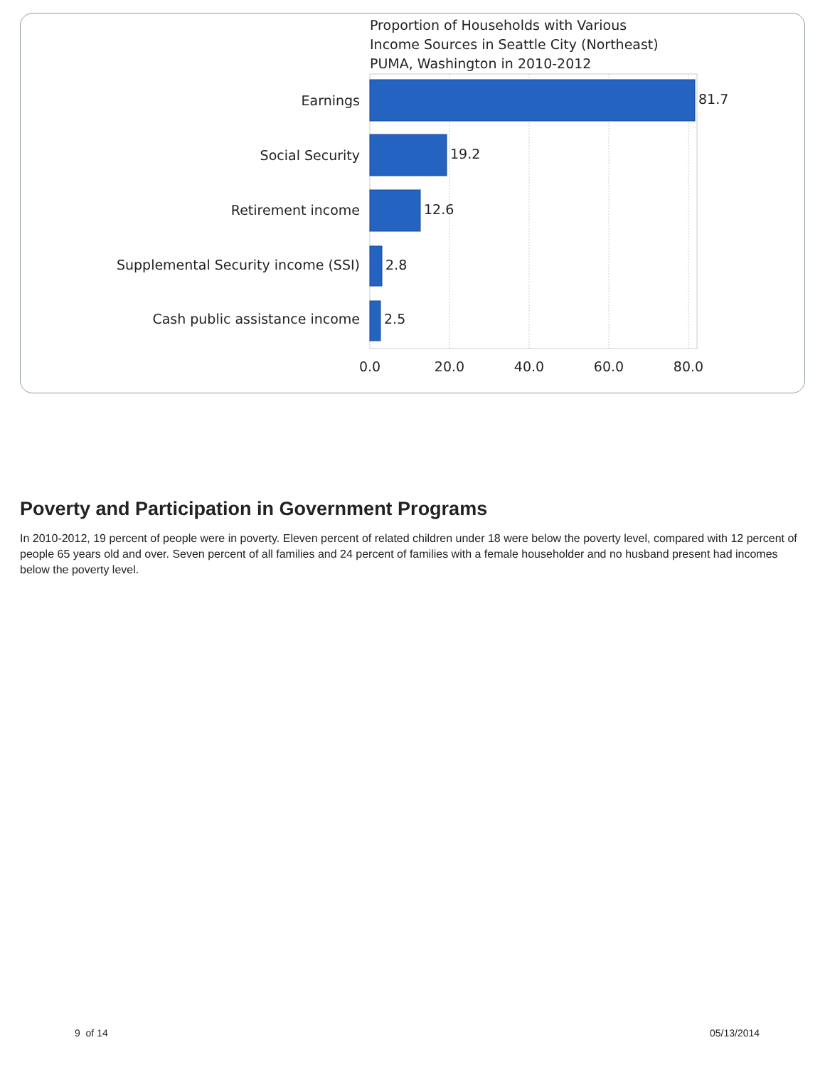Proportion of Households with Various
Income Sources in Seattle City (Northeast)
PUMA, Washington in 2010-2012
Earnings
Social Security
Retirement income
Supplemental Security income (SSI)
Cash public assistance income
81.7
19.2
12.6
2.8
2.5
0.0
20.0
40.0
60.0
80.0
Poverty and Participation in Government Programs
In 2010-2012, 19 percent of people were in poverty. Eleven percent of related children under 18 were below the poverty level, compared with 12 percent of people 65 years old and over. Seven percent of all families and 24 percent of families with a female householder and no husband present had incomes below the poverty level.
9 of 14 05/13/2014